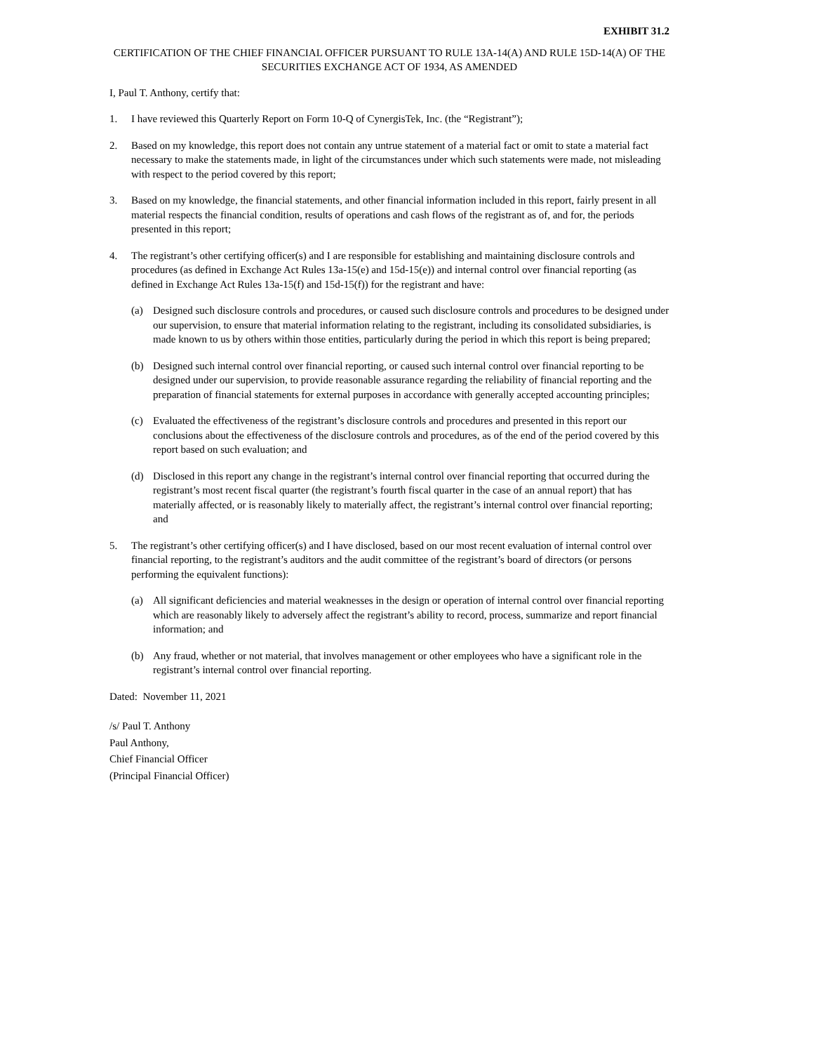EXHIBIT 31.2
CERTIFICATION OF THE CHIEF FINANCIAL OFFICER PURSUANT TO RULE 13A-14(A) AND RULE 15D-14(A) OF THE SECURITIES EXCHANGE ACT OF 1934, AS AMENDED
I, Paul T. Anthony, certify that:
1. I have reviewed this Quarterly Report on Form 10-Q of CynergisTek, Inc. (the “Registrant”);
2. Based on my knowledge, this report does not contain any untrue statement of a material fact or omit to state a material fact necessary to make the statements made, in light of the circumstances under which such statements were made, not misleading with respect to the period covered by this report;
3. Based on my knowledge, the financial statements, and other financial information included in this report, fairly present in all material respects the financial condition, results of operations and cash flows of the registrant as of, and for, the periods presented in this report;
4. The registrant’s other certifying officer(s) and I are responsible for establishing and maintaining disclosure controls and procedures (as defined in Exchange Act Rules 13a-15(e) and 15d-15(e)) and internal control over financial reporting (as defined in Exchange Act Rules 13a-15(f) and 15d-15(f)) for the registrant and have:
(a) Designed such disclosure controls and procedures, or caused such disclosure controls and procedures to be designed under our supervision, to ensure that material information relating to the registrant, including its consolidated subsidiaries, is made known to us by others within those entities, particularly during the period in which this report is being prepared;
(b) Designed such internal control over financial reporting, or caused such internal control over financial reporting to be designed under our supervision, to provide reasonable assurance regarding the reliability of financial reporting and the preparation of financial statements for external purposes in accordance with generally accepted accounting principles;
(c) Evaluated the effectiveness of the registrant’s disclosure controls and procedures and presented in this report our conclusions about the effectiveness of the disclosure controls and procedures, as of the end of the period covered by this report based on such evaluation; and
(d) Disclosed in this report any change in the registrant’s internal control over financial reporting that occurred during the registrant’s most recent fiscal quarter (the registrant’s fourth fiscal quarter in the case of an annual report) that has materially affected, or is reasonably likely to materially affect, the registrant’s internal control over financial reporting; and
5. The registrant’s other certifying officer(s) and I have disclosed, based on our most recent evaluation of internal control over financial reporting, to the registrant’s auditors and the audit committee of the registrant’s board of directors (or persons performing the equivalent functions):
(a) All significant deficiencies and material weaknesses in the design or operation of internal control over financial reporting which are reasonably likely to adversely affect the registrant’s ability to record, process, summarize and report financial information; and
(b) Any fraud, whether or not material, that involves management or other employees who have a significant role in the registrant’s internal control over financial reporting.
Dated: November 11, 2021
/s/ Paul T. Anthony
Paul Anthony,
Chief Financial Officer
(Principal Financial Officer)